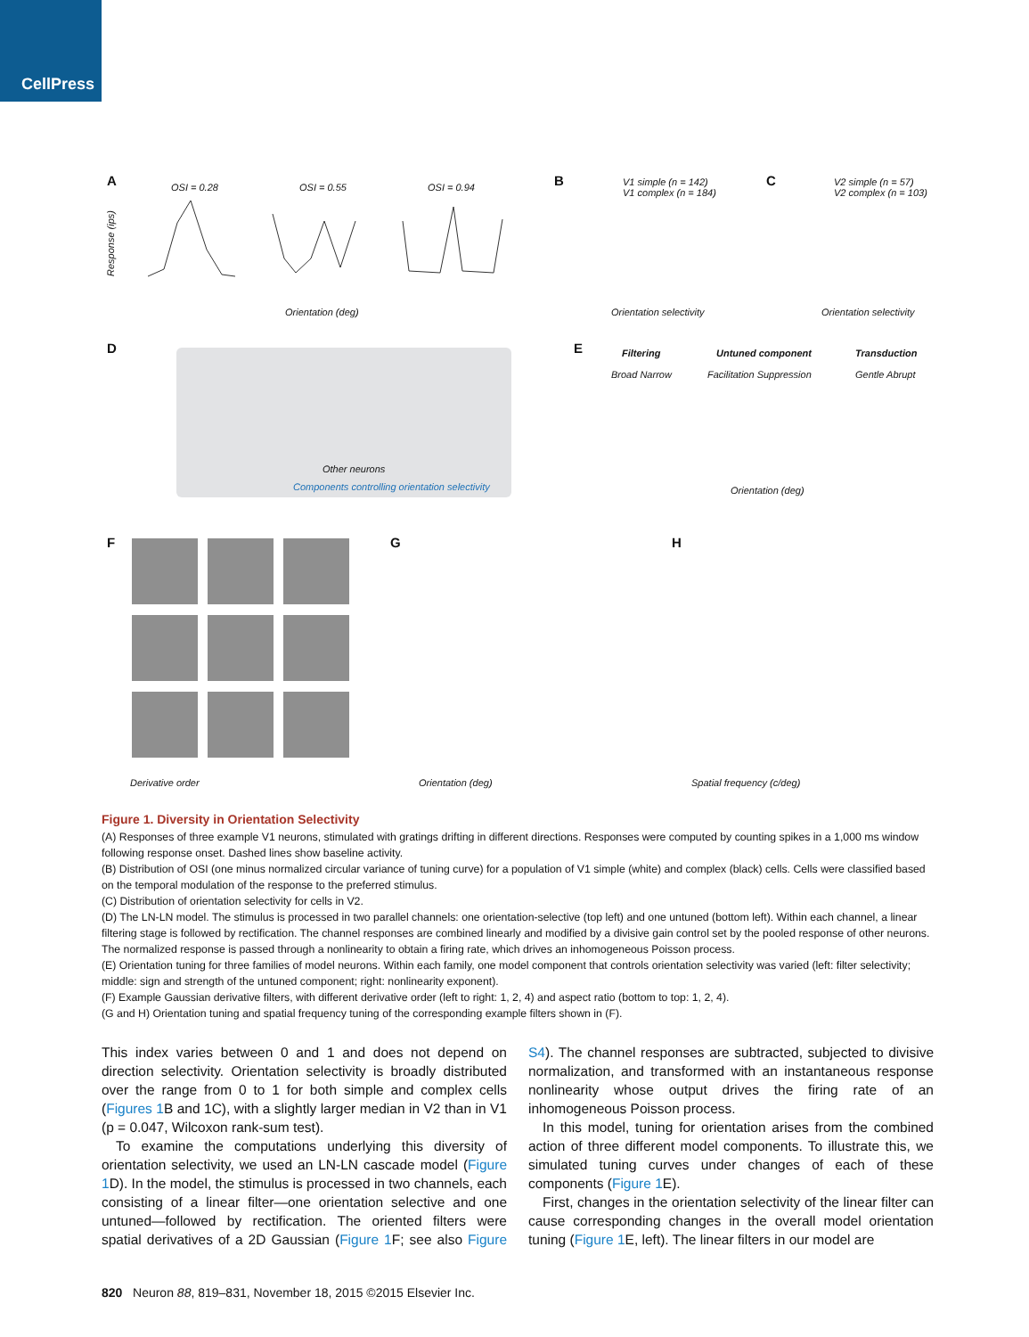CellPress
A OSI = 0.28 OSI = 0.55 OSI = 0.94
Orientation (deg)
Response (ips)
B
V1 simple (n = 142)
V1 complex (n = 184)
Orientation selectivity
C
V2 simple (n = 57)
V2 complex (n = 103)
Orientation selectivity
D
Other neurons
Components controlling orientation selectivity
E Filtering
Broad Narrow
Untuned component
Facilitation Suppression
Transduction
Gentle Abrupt
Orientation (deg)
F
Derivative order
G
Orientation (deg)
H
Spatial frequency (c/deg)
Figure 1. Diversity in Orientation Selectivity
(A) Responses of three example V1 neurons, stimulated with gratings drifting in different directions. Responses were computed by counting spikes in a 1,000 ms window following response onset. Dashed lines show baseline activity.
(B) Distribution of OSI (one minus normalized circular variance of tuning curve) for a population of V1 simple (white) and complex (black) cells. Cells were classified based on the temporal modulation of the response to the preferred stimulus.
(C) Distribution of orientation selectivity for cells in V2.
(D) The LN-LN model. The stimulus is processed in two parallel channels: one orientation-selective (top left) and one untuned (bottom left). Within each channel, a linear filtering stage is followed by rectification. The channel responses are combined linearly and modified by a divisive gain control set by the pooled response of other neurons. The normalized response is passed through a nonlinearity to obtain a firing rate, which drives an inhomogeneous Poisson process.
(E) Orientation tuning for three families of model neurons. Within each family, one model component that controls orientation selectivity was varied (left: filter selectivity; middle: sign and strength of the untuned component; right: nonlinearity exponent).
(F) Example Gaussian derivative filters, with different derivative order (left to right: 1, 2, 4) and aspect ratio (bottom to top: 1, 2, 4).
(G and H) Orientation tuning and spatial frequency tuning of the corresponding example filters shown in (F).
This index varies between 0 and 1 and does not depend on direction selectivity. Orientation selectivity is broadly distributed over the range from 0 to 1 for both simple and complex cells (Figures 1 B and 1C), with a slightly larger median in V2 than in V1 (p = 0.047, Wilcoxon rank-sum test).
To examine the computations underlying this diversity of orientation selectivity, we used an LN-LN cascade model (Figure 1 D). In the model, the stimulus is processed in two channels, each consisting of a linear filter—one orientation selective and one untuned—followed by rectification. The oriented filters were spatial derivatives of a 2D Gaussian (Figure 1 F; see also Figure S4). The channel responses are subtracted, subjected to divisive normalization, and transformed with an instantaneous response nonlinearity whose output drives the firing rate of an inhomogeneous Poisson process.
In this model, tuning for orientation arises from the combined action of three different model components. To illustrate this, we simulated tuning curves under changes of each of these components (Figure 1 E).
First, changes in the orientation selectivity of the linear filter can cause corresponding changes in the overall model orientation tuning (Figure 1 E, left). The linear filters in our model are
820 Neuron 88, 819–831, November 18, 2015 ©2015 Elsevier Inc.